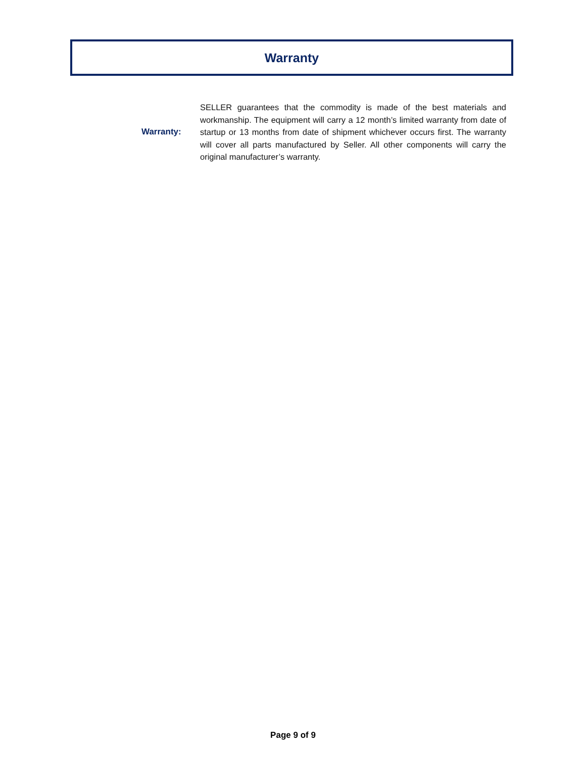Warranty
Warranty:
SELLER guarantees that the commodity is made of the best materials and workmanship. The equipment will carry a 12 month’s limited warranty from date of startup or 13 months from date of shipment whichever occurs first. The warranty will cover all parts manufactured by Seller. All other components will carry the original manufacturer’s warranty.
Page 9 of 9